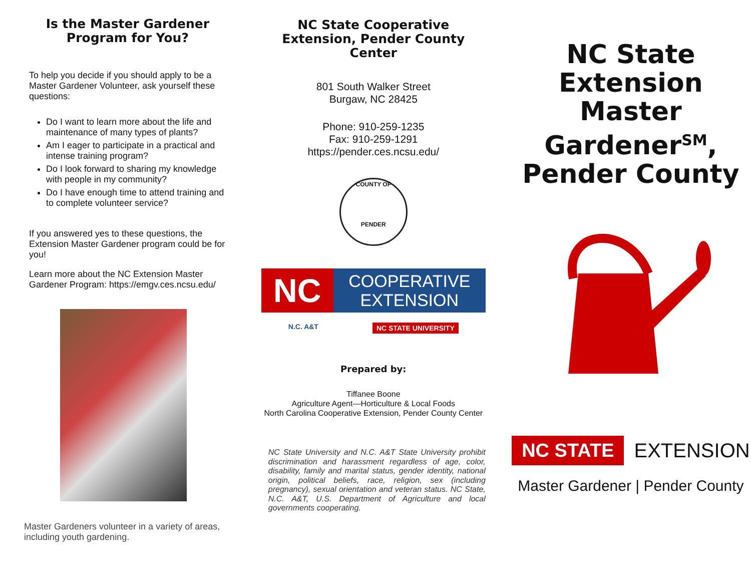Is the Master Gardener Program for You?
To help you decide if you should apply to be a Master Gardener Volunteer, ask yourself these questions:
Do I want to learn more about the life and maintenance of many types of plants?
Am I eager to participate in a practical and intense training program?
Do I look forward to sharing my knowledge with people in my community?
Do I have enough time to attend training and to complete volunteer service?
If you answered yes to these questions, the Extension Master Gardener program could be for you!
Learn more about the NC Extension Master Gardener Program: https://emgv.ces.ncsu.edu/
Master Gardeners volunteer in a variety of areas, including youth gardening.
NC State Cooperative Extension, Pender County Center
801 South Walker Street
Burgaw, NC 28425
Phone: 910-259-1235
Fax: 910-259-1291
https://pender.ces.ncsu.edu/
COUNTY OF
PENDER
NC
COOPERATIVE
EXTENSION
N.C. A&T NC STATE UNIVERSITY
Prepared by:
Tiffanee Boone
Agriculture Agent—Horticulture & Local Foods
North Carolina Cooperative Extension, Pender County Center
NC State University and N.C. A&T State University prohibit discrimination and harassment regardless of age, color, disability, family and marital status, gender identity, national origin, political beliefs, race, religion, sex (including pregnancy), sexual orientation and veteran status. NC State, N.C. A&T, U.S. Department of Agriculture and local governments cooperating.
NC State Extension Master Gardener<sup>SM</sup>, Pender County
NC STATE EXTENSION
Master Gardener | Pender County